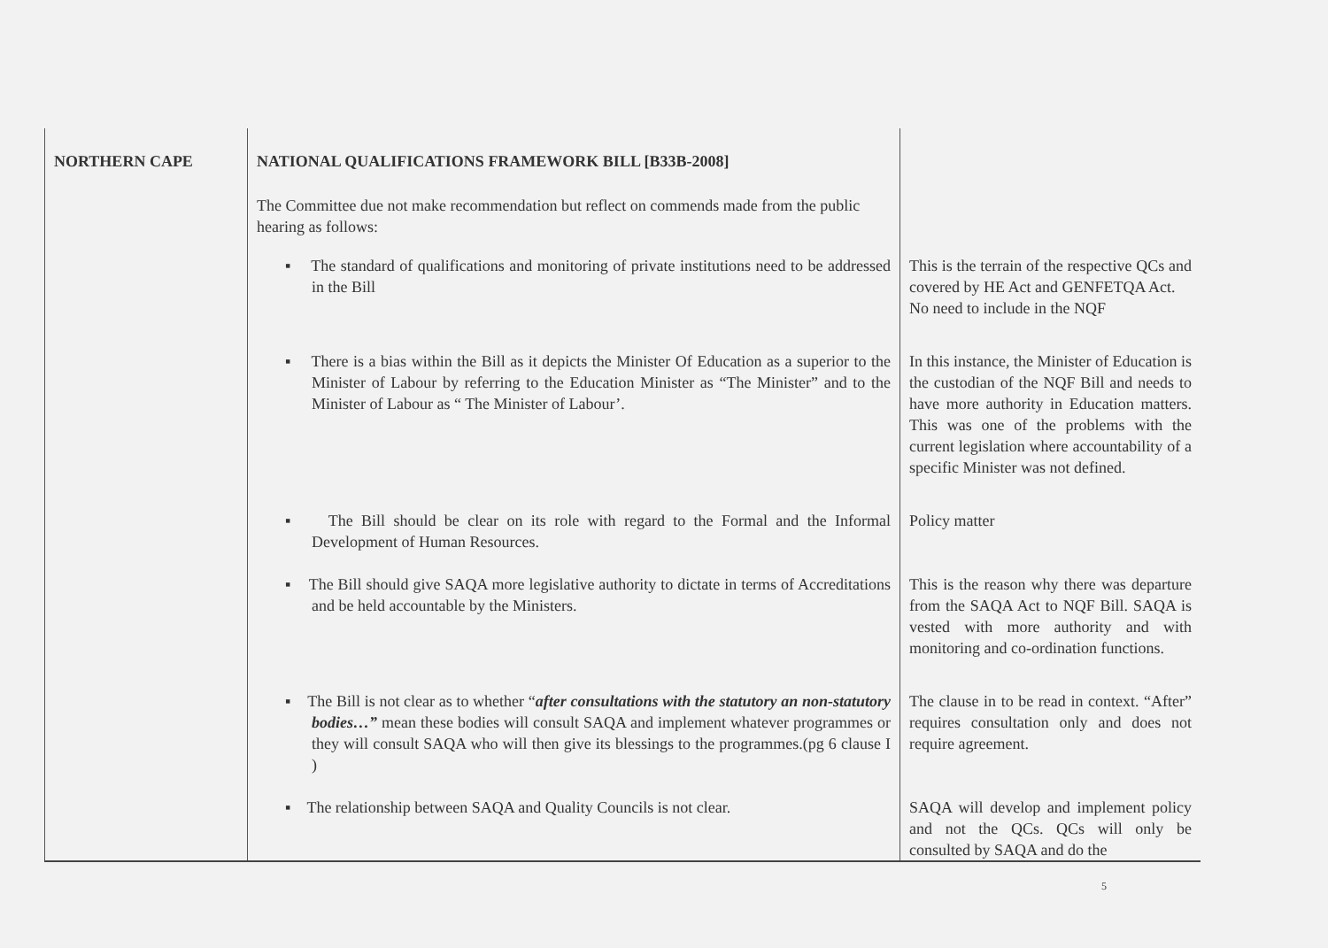| NORTHERN CAPE | NATIONAL QUALIFICATIONS FRAMEWORK BILL [B33B-2008] The Committee due not make recommendation but reflect on commends made from the public hearing as follows: | |
| | ▪ The standard of qualifications and monitoring of private institutions need to be addressed in the Bill | This is the terrain of the respective QCs and covered by HE Act and GENFETQA Act. No need to include in the NQF |
| | ▪ There is a bias within the Bill as it depicts the Minister Of Education as a superior to the Minister of Labour by referring to the Education Minister as “The Minister” and to the Minister of Labour as “ The Minister of Labour’. | In this instance, the Minister of Education is the custodian of the NQF Bill and needs to have more authority in Education matters. This was one of the problems with the current legislation where accountability of a specific Minister was not defined. |
| | ▪ The Bill should be clear on its role with regard to the Formal and the Informal Development of Human Resources. | Policy matter |
| | ▪ The Bill should give SAQA more legislative authority to dictate in terms of Accreditations and be held accountable by the Ministers. | This is the reason why there was departure from the SAQA Act to NQF Bill. SAQA is vested with more authority and with monitoring and co-ordination functions. |
| | ▪ The Bill is not clear as to whether “ after consultations with the statutory an non-statutory bodies…” mean these bodies will consult SAQA and implement whatever programmes or they will consult SAQA who will then give its blessings to the programmes.(pg 6 clause I ) | The clause in to be read in context. “After” requires consultation only and does not require agreement. |
| | ▪ The relationship between SAQA and Quality Councils is not clear. | SAQA will develop and implement policy and not the QCs. QCs will only be consulted by SAQA and do the |
5